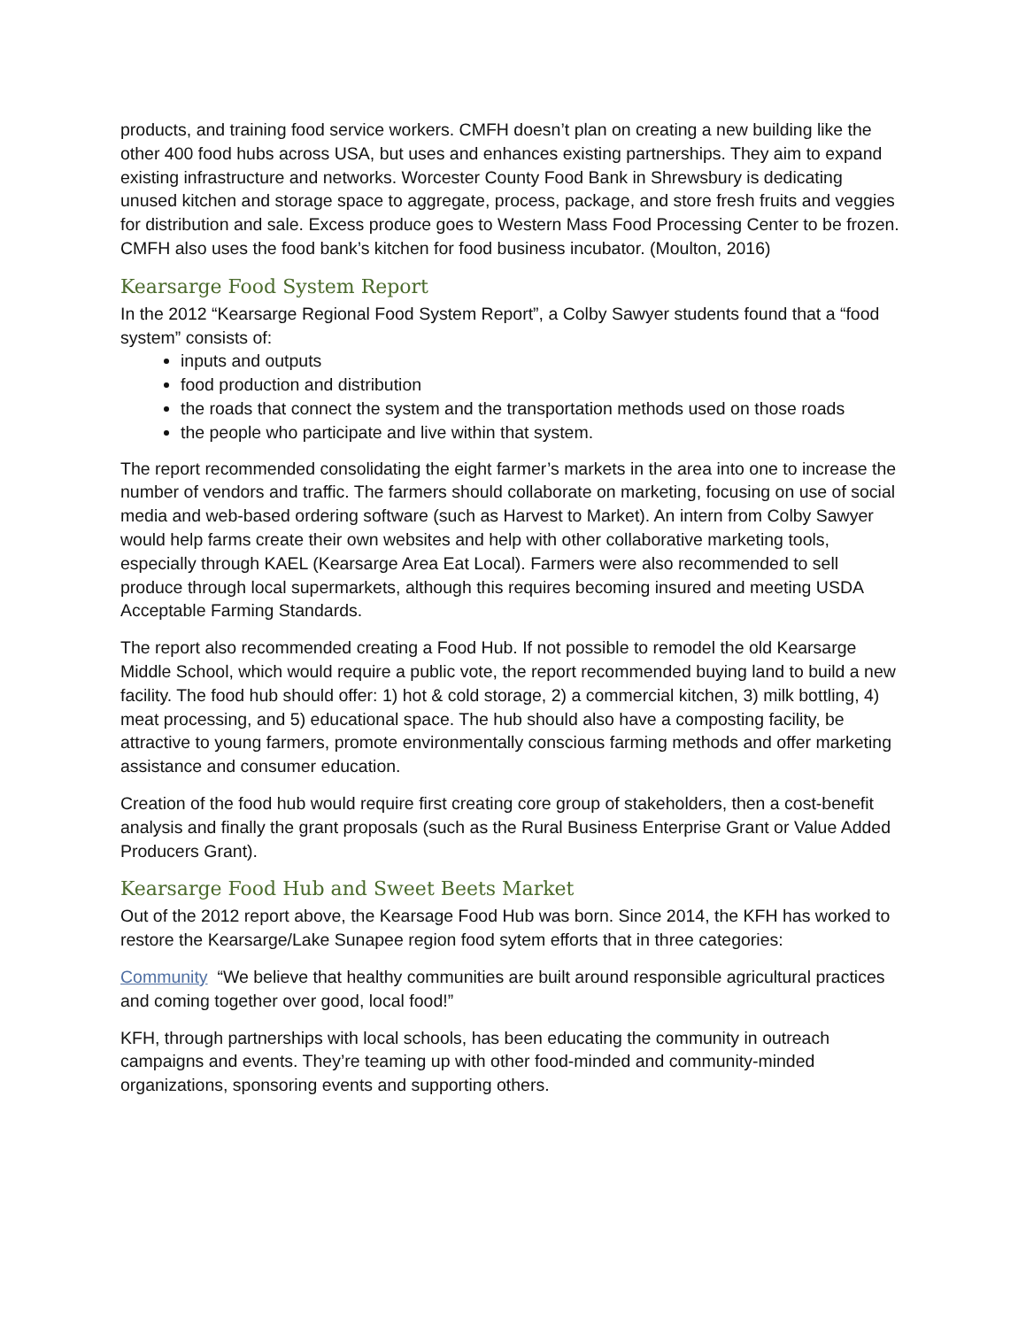products, and training food service workers. CMFH doesn’t plan on creating a new building like the other 400 food hubs across USA, but uses and enhances existing partnerships. They aim to expand existing infrastructure and networks. Worcester County Food Bank in Shrewsbury is dedicating unused kitchen and storage space to aggregate, process, package, and store fresh fruits and veggies for distribution and sale. Excess produce goes to Western Mass Food Processing Center to be frozen. CMFH also uses the food bank’s kitchen for food business incubator. (Moulton, 2016)
Kearsarge Food System Report
In the 2012 “Kearsarge Regional Food System Report”, a Colby Sawyer students found that a “food system” consists of:
inputs and outputs
food production and distribution
the roads that connect the system and the transportation methods used on those roads
the people who participate and live within that system.
The report recommended consolidating the eight farmer’s markets in the area into one to increase the number of vendors and traffic. The farmers should collaborate on marketing, focusing on use of social media and web-based ordering software (such as Harvest to Market). An intern from Colby Sawyer would help farms create their own websites and help with other collaborative marketing tools, especially through KAEL (Kearsarge Area Eat Local). Farmers were also recommended to sell produce through local supermarkets, although this requires becoming insured and meeting USDA Acceptable Farming Standards.
The report also recommended creating a Food Hub. If not possible to remodel the old Kearsarge Middle School, which would require a public vote, the report recommended buying land to build a new facility. The food hub should offer: 1) hot & cold storage, 2) a commercial kitchen, 3) milk bottling, 4) meat processing, and 5) educational space. The hub should also have a composting facility, be attractive to young farmers, promote environmentally conscious farming methods and offer marketing assistance and consumer education.
Creation of the food hub would require first creating core group of stakeholders, then a cost-benefit analysis and finally the grant proposals (such as the Rural Business Enterprise Grant or Value Added Producers Grant).
Kearsarge Food Hub and Sweet Beets Market
Out of the 2012 report above, the Kearsage Food Hub was born. Since 2014, the KFH has worked to restore the Kearsarge/Lake Sunapee region food sytem efforts that in three categories:
Community “We believe that healthy communities are built around responsible agricultural practices and coming together over good, local food!”
KFH, through partnerships with local schools, has been educating the community in outreach campaigns and events. They’re teaming up with other food-minded and community-minded organizations, sponsoring events and supporting others.